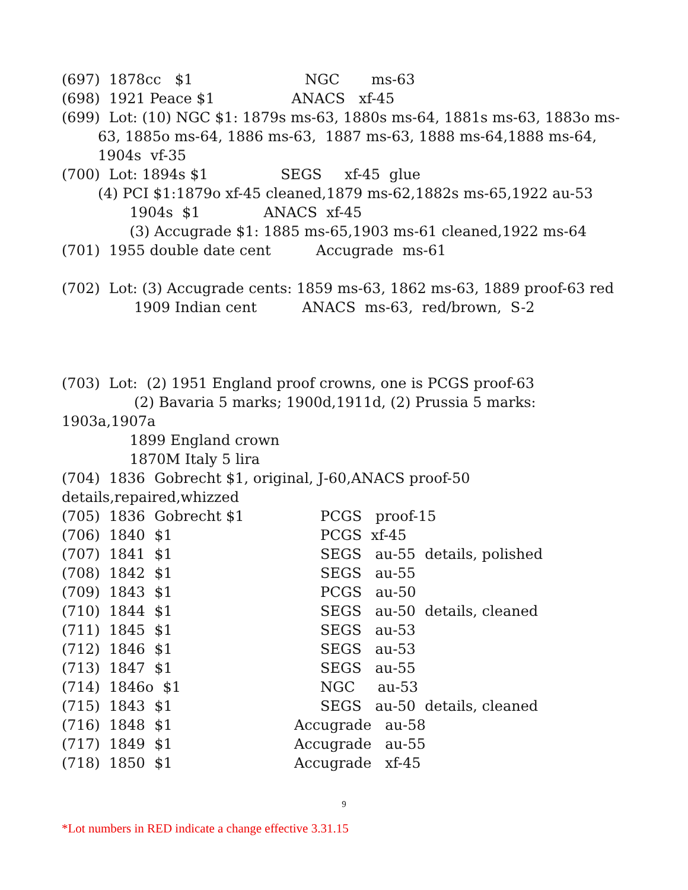(697) 1878cc $1 NGC ms-63
(698) 1921 Peace $1 ANACS xf-45
(699) Lot: (10) NGC $1: 1879s ms-63, 1880s ms-64, 1881s ms-63, 1883o ms-
63, 1885o ms-64, 1886 ms-63, 1887 ms-63, 1888 ms-64,1888 ms-64,
1904s vf-35
(700) Lot: 1894s $1 SEGS xf-45 glue
(4) PCI $1:1879o xf-45 cleaned,1879 ms-62,1882s ms-65,1922 au-53
1904s $1 ANACS xf-45
(3) Accugrade $1: 1885 ms-65,1903 ms-61 cleaned,1922 ms-64
(701) 1955 double date cent Accugrade ms-61
(702) Lot: (3) Accugrade cents: 1859 ms-63, 1862 ms-63, 1889 proof-63 red
1909 Indian cent ANACS ms-63, red/brown, S-2
(703) Lot: (2) 1951 England proof crowns, one is PCGS proof-63
(2) Bavaria 5 marks; 1900d,1911d, (2) Prussia 5 marks:
1903a,1907a
1899 England crown
1870M Italy 5 lira
(704) 1836 Gobrecht $1, original, J-60,ANACS proof-50
details,repaired,whizzed
(705) 1836 Gobrecht $1 PCGS proof-15
(706) 1840 $1 PCGS xf-45
(707) 1841 $1 SEGS au-55 details, polished
(708) 1842 $1 SEGS au-55
(709) 1843 $1 PCGS au-50
(710) 1844 $1 SEGS au-50 details, cleaned
(711) 1845 $1 SEGS au-53
(712) 1846 $1 SEGS au-53
(713) 1847 $1 SEGS au-55
(714) 1846o $1 NGC au-53
(715) 1843 $1 SEGS au-50 details, cleaned
(716) 1848 $1 Accugrade au-58
(717) 1849 $1 Accugrade au-55
(718) 1850 $1 Accugrade xf-45
9
*Lot numbers in RED indicate a change effective 3.31.15